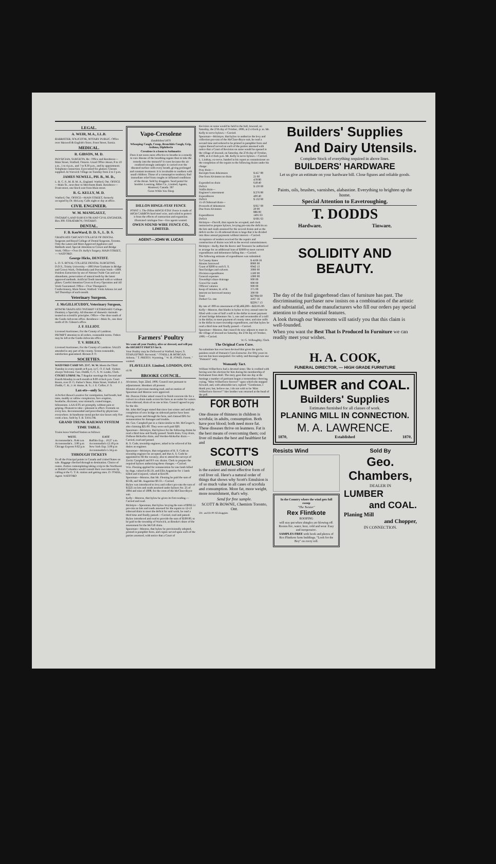LEGAL.
A. WEIR, M.A., LL.B.
BARRISTER, SOLICITOR, NOTARY PUBLIC. Office over Maxwell & English's Store, Front Street, Sarnia.
MEDICAL.
R. GIBSON, M. D.
PHYSICIAN, SURGEON, &c. Office and Residence—Main Street, Watford, Ontario. Usual Office Hours, 8 to 10 a.m., 1 to 4 p.m., and 7 to 8.30 p.m., and by appointment. Telephone connection. Eyes tested for glasses; Glasses supplied. At Warwick Village on Tuesday from 2 to 3 p.m.
JAMES NEWELL, PH. B., M. D.,
L. R. C. P., M. B. M. A., England. Watford, Ont. OFFICE—Main St., next door to Merchants Bank. Residence—Front street, one block east from Main street.
R. G. KELLY, M. D.
Watford, Ont. OFFICE—MAIN STREET, formerly occupied by Dr. McLeay. Calls night or day at office.
CIVIL ENGINEER.
W. M. MANIGAULT,
ONTARIO LAND SURVEYOR AND CIVIL ENGINEER, Box 300. STRATHROY, ONTARIO.
DENTAL.
F. B. KenWard, D. D. S., L. D. S.
GRADUATE CHICAGO COLLEGE OF DENTAL Surgeons and Royal College of Dental Surgeons, Toronto. Only the Latest and Most Approved Appliance and Methods used. Special Attention to Crown and Bridge Work. Office—Over Dr. Kelly's Surgery. MAIN STREET, — WATFORD.
George Hicks, DENTIST.
L. D. S. ROYAL COLLEGE DENTAL SURGEONS, D.D.S., Trinity University.—1893 Post Graduate in Bridge and Crown Work, Orthodontia and Porcelain Work—1899. Painless Extraction by use of Nitrous Oxide Gas and ocal obtundants, preservation of natural teeth by the latest approved methods. Artificial Teeth inserted with or without plates. Careful Attention Given to Every Operation and All Work Guaranteed. Office—Over Thompson's Confectionery, Main Street, Watford. Visits Arkona 1st and 3rd Thursdays of each month.
Veterinary Surgeon.
J. McGILLICUDDY, Veterinary Surgeon,
HONOR GRADUATE ONTARIO VETERINARY College. Dentistry a Specialty. All diseases of domestic Animals treated on scientific principles. Office—One door south of the Guide-Advocate office. Residence—Main St., one door north of Dr. Gibson's office.
J. F. ELLIOT.
Licensed Auctioneer, For the County of Lambton. PROMPT attention to all orders, reasonable terms. Orders may be left at the Guide-Advocate office.
T. V. RIDLEY,
Licensed Auctioneer, For the County of Lambton. SALES attended in any part of the county. Terms reasonable, satisfaction guaranteed. Birnam P. O.
SOCIETIES.
WATFORD CAMP NO. 23 C. W. W. Meets the Third Tuesday in every month at 8 p.m. in C. O. F. hall. Visitors always Welcome. Geo. Dodds, C. C. S. W. Louks, Clerk.
COURT LORNE No. 7 Regular meetings the Second and Fourth Monday in each month at 8.00 o'clock p.m. Court Room, over D. G. Parker's Store, Main Street, Watford. P. J. Dodds, C. R.; J. H. Hume, R. S.; J. E. Collier, F. S.
Lax-ets—only 5c.
A Perfect Bowel Laxative for constipation, bad breath, bad taste, muddy or sallow complexion, face eruption, headache, dizziness, sour stomach, coated tongue, biliousness. LAX-ETS act promptly, without pain or griping. Pleasant to take—pleasant in effect. Formula on every box. Recommended and prescribed by physicians everywhere. In handsome metal pocket size boxes only five cents a box. Sold by T. B. TAYLOR.
GRAND TRUNK RAILWAY SYSTEM
TIME TABLE.
Trains leave Watford Station as follows:
| WEST. | EAST |
| --- | --- |
| Accommodat'n.. 8.44 a.m | Buffalo Exp... 10.27 a.m. |
| Accommodat'n.. 3.00 p.m | Accommodat'n 12.18 p.m |
| Chicago Express 9.02 p.m | New York Exp. 3.00 p.m |
| | Accommodat'n 5.34 p.m |
THROUGH TICKETS
To all the Principal points in Canada and United States on sale. Baggage checked through to destination. Choice of routes. Parties contemplating taking a trip to the Northwest or British Columbia would consult their own interests by calling at the G. T. R. station and getting rates. D. O'NEIL, Agent. WATFORD
Vapo-Cresolene
Established 1879
Whooping Cough, Croup, Bronchitis Cough, Grip, Asthma, Diphtheria
Cresolene is a boon to Asthmatics
Does it not seem more effective to breathe in a remedy to cure disease of the breathing organs than to take the remedy into the stomach? It cures because the air rendered strongly antiseptic is carried over the diseased surface with every breath, giving prolonged and constant treatment. It is invaluable to mothers with small children. Those of a consumptive tendency find immediate relief from coughs or inflamed conditions of the throat. Sold by druggists. Send postal for booklet. Leeming, Miles Co., Limited, Agents, Montreal, Canada. 307
Cures While You Sleep
DILLON HINGE-STAY FENCE
POINT 1. The Dillon HINGE-STAY Fence is made of HIGH CARBON hard steel wire, and coiled to protect it from the effects of contraction and expansion. Illustrated catalogue free—live agents wanted.
OWEN SOUND WIRE FENCE CO., LIMITED.
AGENT—JOHN W. LUCAS
Farmers' Poultry
We want all your Poultry, alive or dressed, and will pay the HIGHEST PRICES for it.
Your Poultry may be Delivered at Watford, buyer, S. STAPLEFORD. Kerwood, " O'NEILL & MORGAN. Arkona, " T. PRESSY. Wyoming, " W. B. JONES. Forest, " wanted.
FLAVELLES. Limited, LONDON, ONT.
o5 8t
BROOKE COUNCIL.
Alvinston, Sept. 22nd, 1906. Council met pursuant to adjournment. Members all present.
Minutes of previous meeting read, and on motion of Spearman and Monroe were approved.
Mr. Duncan Fisher asked council to finish concrete tile for a culvert in a drain made across his farm as an outlet for waters from sideroad, drain of no use to him. Council agreed to pay for the tile.
Mr. John McGregor stated that since last winter and until the completion of new bridge on sideroad parties have been driving across and through his farm, and claimed $95 for remuneration for damages and trouble.
Mr. Geo. Campbell put in a claim similar to Mr. McGregor's, also claiming $25.00. They were each paid $20.
Spearman—McIntyre, that bylaws for the following drains be read a third time and finally passed: Smith drain, Gray drain, Dolbear-McKellar drain, and Werden-McKellar drain.—Carried, read and passed.
R. S. Code, township engineer, asked to be relieved of his duties as engineer.
Spearman—McIntyre, that resignation of R. S. Code as township engineer be accepted, and that A. S. Code be appointed to fill the vacancy; also to attend the surveys of Zavitz Campbell and 8 9 con. drains. Clerk to prepare the required bylaws authorizing these changes.—Carried.
Wm. Fleming applied for remuneration for one lamb killed by dogs, valued at $5.50, and Ellis Augustine for 1 lamb killed and 4 injured, valued at $14.00.
Spearman—Monroe, that Mr. Fleming be paid the sum of $3.66, and Mr. Augustine $9.33.—Carried.
Bylaw was introduced to levy and collect pro-rata the sum of $1225 on lots and roads assessed under bylaws No. 25 of 1894 and nine of 1898, for the costs of the McClure-Bryce suit.
Kelly—Monroe, that bylaw be given its first reading.—Carried and read.
McIntyre—Spearman, that bylaw levying the sum of $992.51 pro-rata on lots and roads assessed for the repairs to 12-13 sideroad drain to meet the deficit for said work, be read a third time and finally passed.—Carried, read and passed.
Bylaw introduced and read to provide the sum of $509.00, to be paid to the township of Warwick, as Brooke's share of the assessment for the McGill drain.
Spearman—Monroe, that bylaw be provisionally adopted, printed in pamphlet form, and copies served upon each of the parties assessed, with notice that a Court of
Revision on same would be held in the hall, Inwood, on Saturday, the 27th day of October, 1906, at 2 o'clock p. m. Mr. Kelly to serve bylaws.—Carried.
Spearman—McIntyre, that bylaw to authorize the levy and collection pro-rata of the McClure-Bryce suit, be read a second time and ordered to be printed in pamphlet form and copies thereof served on each of the parties assessed with notice that a Court of Revision on same would be opened in the village of Inwood, on Saturday, the 27th day of October, 1906, at 4 o'clock p.m. Mr. Kelly to serve bylaws.—Carried.
L. Lindsay, ex-reeve, handed in his report as commissioner on the completion of the repairs to the following drains under his charge:
| Pray drain— | |
| Receipts from debentures | $ 457 80 |
| Due from Alvinston on drain | 21 60 |
| | 478 80 |
| Expended on drain | 618 40 |
| Deficit | $ 139 60 |
| Wallis drain— | |
| Engineer's assessment | $ 276 80 |
| Expenditures | 409 40 |
| Deficit | $ 132 60 |
| 15-16 Sideroad drain— | |
| Proceeds of debentures | $ 857 00 |
| Due from Alvinston | 29 00 |
| | 886 00 |
| Expenditures | 1491 63 |
| Deficit | $ 605 63 |
McIntyre—Darvill, that reports be accepted, and clerk instructed to prepare bylaws, levying pro-rata the deficits on the lots and roads assessed for the several drains and as the deficit on the 15-16 sideroad drain is large that it be divided into three annual payments without interest.—Carried.
Acceptance of tenders received for the repairs and construction of drains was left to the several commissioners.
McIntyre—Kelly, that the Reeve and Treasurer be authorized to arrange for an additional loan of $3000 to meet current expenditures and debentures falling due.—Carried.
The following estimate of expenditures was submitted.
| To County Rates | $ 4166 56 |
| Monies borrowed | 8000 00 |
| Grant of $300 to each S. S. | 6042 13 |
| Steel bridges and culverts | 3000 00 |
| Division expenditures | 1500 00 |
| General expenses | 1000 00 |
| Township's share drainage | 900 00 |
| Gravel for roads | 900 00 |
| Officers' salaries | 900 00 |
| Keep of inmates, H. of R. | 375 00 |
| Interest on borrowed money | 300 00 |
| Total | $27084 69 |
| Deduct Co. rate | 4167 56 |
| | $22917 13 |
By rate of .009 on assessment of $2,466,200—$22195.00.
Kelly—Monroe, that blanks in bylaw to levy annual rates be filled with a rate of half a mill in the dollar to meet payment of steel bridge debenture No. 5, one and seventenths of a mill in the dollar, to meet payment of county rates; and nine mills in the dollar to meet township expenditures, and that bylaw be read a third time and finally passed.—Carried.
Spearman—Monroe, that council do now adjourn to meet in the village of Inwood on Saturday, the 27th day of October, 1906.—Carried.
W. G. Willoughby, Clerk.
The Original Corn Cure.
No substitute has ever been devised that gives the quick, painless result of Putnam's Corn Extractor. For fifty years its success has been unequaled. For safety and thorough cure use "Putnam's" only.
Womanly Tact.
William Wilberforce had a devoted sister. She is credited with having won his election for him during his membership of Parliament from Hull. The story goes that one day at the hustings a number of partisans began a tremendous cheering, crying, "Miss Wilberforce forever!" upon which she stepped forward, and, with admirable tact, replied: "Gentlemen, I thank you; but, believe me, I do not wish to be 'Miss Wilberforce forever!'" Her brother was returned at the head of the poll.
FOR BOTH
One disease of thinness in children is scrofula; in adults, consumption. Both have poor blood; both need more fat. These diseases thrive on leanness. Fat is the best means of overcoming them; cod liver oil makes the best and healthiest fat and
SCOTT'S
EMULSION
is the easiest and most effective form of cod liver oil. Here's a natural order of things that shows why Scott's Emulsion is of so much value in all cases of scrofula and consumption. More fat, more weight, more nourishment, that's why.
Send for free sample.
SCOTT & BOWNE, Chemists Toronto, Ont.
50c. and $1.00 All druggists
Builders' Supplies
And Dairy Utensils.
Complete Stock of everything required in above lines.
BUILDERS' HARDWARE
Let us give an estimate on your hardware bill. Close figures and reliable goods.
Paints, oils, brushes, varnishes, alabastine. Everything to brighten up the home.
Special Attention to Eavetroughing.
T. DODDS
Hardware. Tinware.
SOLIDITY AND BEAUTY.
The day of the frail gingerbread class of furniture has past. The discriminating purchaser now insists on a combination of the artistic and substantial, and the manufacturers who fill our orders pay special attention to these essential features.
A look through our Warerooms will satisfy you that this claim is well-founded.
When you want the Best That Is Produced In Furniture we can readily meet your wishes.
H. A. COOK,
FUNERAL DIRECTOR, — HIGH GRADE FURNITURE
LUMBER and COAL.
Builders' Supplies
Estimates furnished for all classes of work.
PLANING MILL IN CONNECTION.
M. A. LAWRENCE.
1870, Established 1870,
Resists Wind
In the Country where the wind gets full sweep
"The Twister"
Rex Flintkote
ROOFING
will stay put when shingles are blowing off. Resists fire, water, heat, cold and wear. Easy and inexpensive.
SAMPLES FREE with book and photos of Rex Flintkote farm buildings. "Look for the Boy" on every roll.
Sold By
Geo. Chambers,
DEALER IN
LUMBER
and COAL.
Planing Mill
and Chopper,
IN CONNECTION.